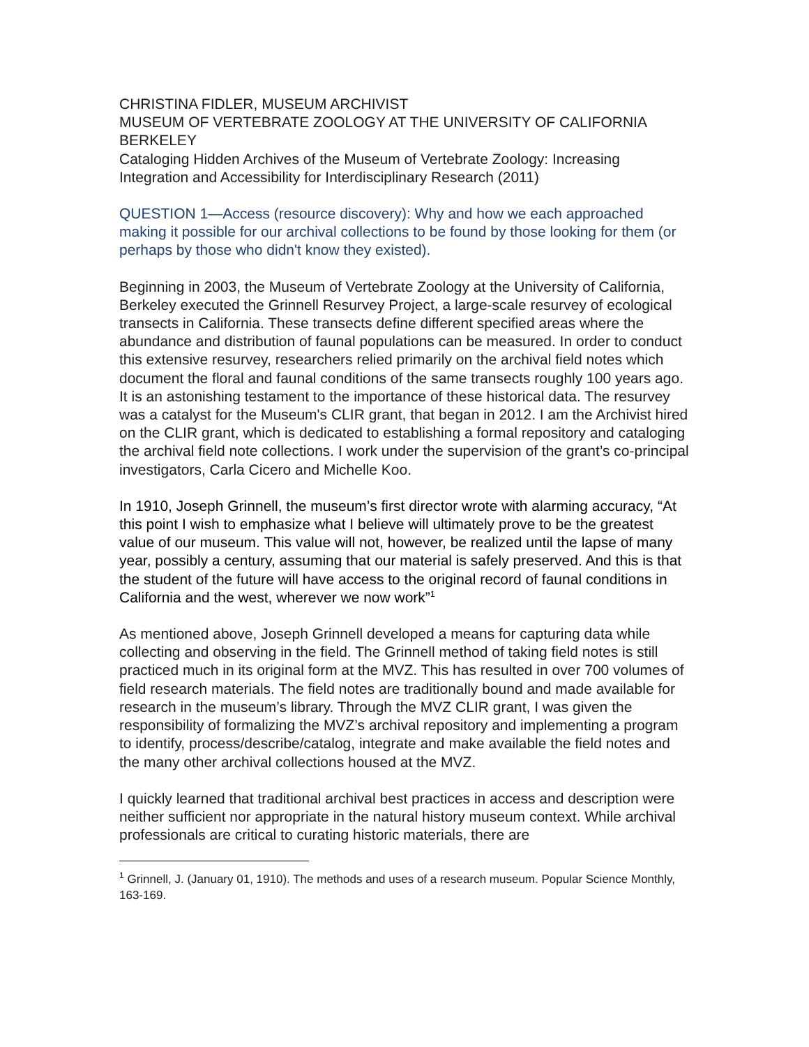CHRISTINA FIDLER, MUSEUM ARCHIVIST
MUSEUM OF VERTEBRATE ZOOLOGY AT THE UNIVERSITY OF CALIFORNIA BERKELEY
Cataloging Hidden Archives of the Museum of Vertebrate Zoology: Increasing Integration and Accessibility for Interdisciplinary Research (2011)
QUESTION 1—Access (resource discovery): Why and how we each approached making it possible for our archival collections to be found by those looking for them (or perhaps by those who didn't know they existed).
Beginning in 2003, the Museum of Vertebrate Zoology at the University of California, Berkeley executed the Grinnell Resurvey Project, a large-scale resurvey of ecological transects in California. These transects define different specified areas where the abundance and distribution of faunal populations can be measured. In order to conduct this extensive resurvey, researchers relied primarily on the archival field notes which document the floral and faunal conditions of the same transects roughly 100 years ago. It is an astonishing testament to the importance of these historical data. The resurvey was a catalyst for the Museum's CLIR grant, that began in 2012. I am the Archivist hired on the CLIR grant, which is dedicated to establishing a formal repository and cataloging the archival field note collections. I work under the supervision of the grant’s co-principal investigators, Carla Cicero and Michelle Koo.
In 1910, Joseph Grinnell, the museum’s first director wrote with alarming accuracy, “At this point I wish to emphasize what I believe will ultimately prove to be the greatest value of our museum. This value will not, however, be realized until the lapse of many year, possibly a century, assuming that our material is safely preserved. And this is that the student of the future will have access to the original record of faunal conditions in California and the west, wherever we now work”<sup>1</sup>
As mentioned above, Joseph Grinnell developed a means for capturing data while collecting and observing in the field. The Grinnell method of taking field notes is still practiced much in its original form at the MVZ. This has resulted in over 700 volumes of field research materials. The field notes are traditionally bound and made available for research in the museum’s library. Through the MVZ CLIR grant, I was given the responsibility of formalizing the MVZ’s archival repository and implementing a program to identify, process/describe/catalog, integrate and make available the field notes and the many other archival collections housed at the MVZ.
I quickly learned that traditional archival best practices in access and description were neither sufficient nor appropriate in the natural history museum context. While archival professionals are critical to curating historic materials, there are
<sup>1</sup> Grinnell, J. (January 01, 1910). The methods and uses of a research museum. Popular Science Monthly, 163-169.